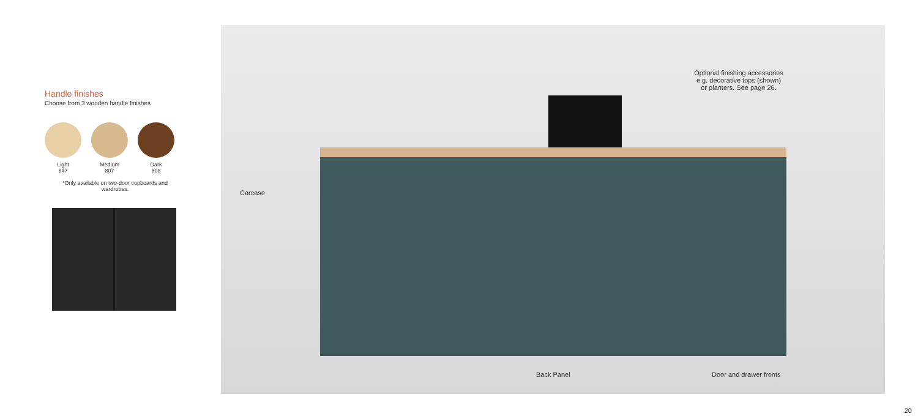Handle finishes
Choose from 3 wooden handle finishes
Light
847
Medium
807
Dark
808
*Only available on two-door cupboards and wardrobes.
Optional finishing accessories e.g. decorative tops (shown) or planters. See page 26.
Carcase
Back Panel Door and drawer fronts
20